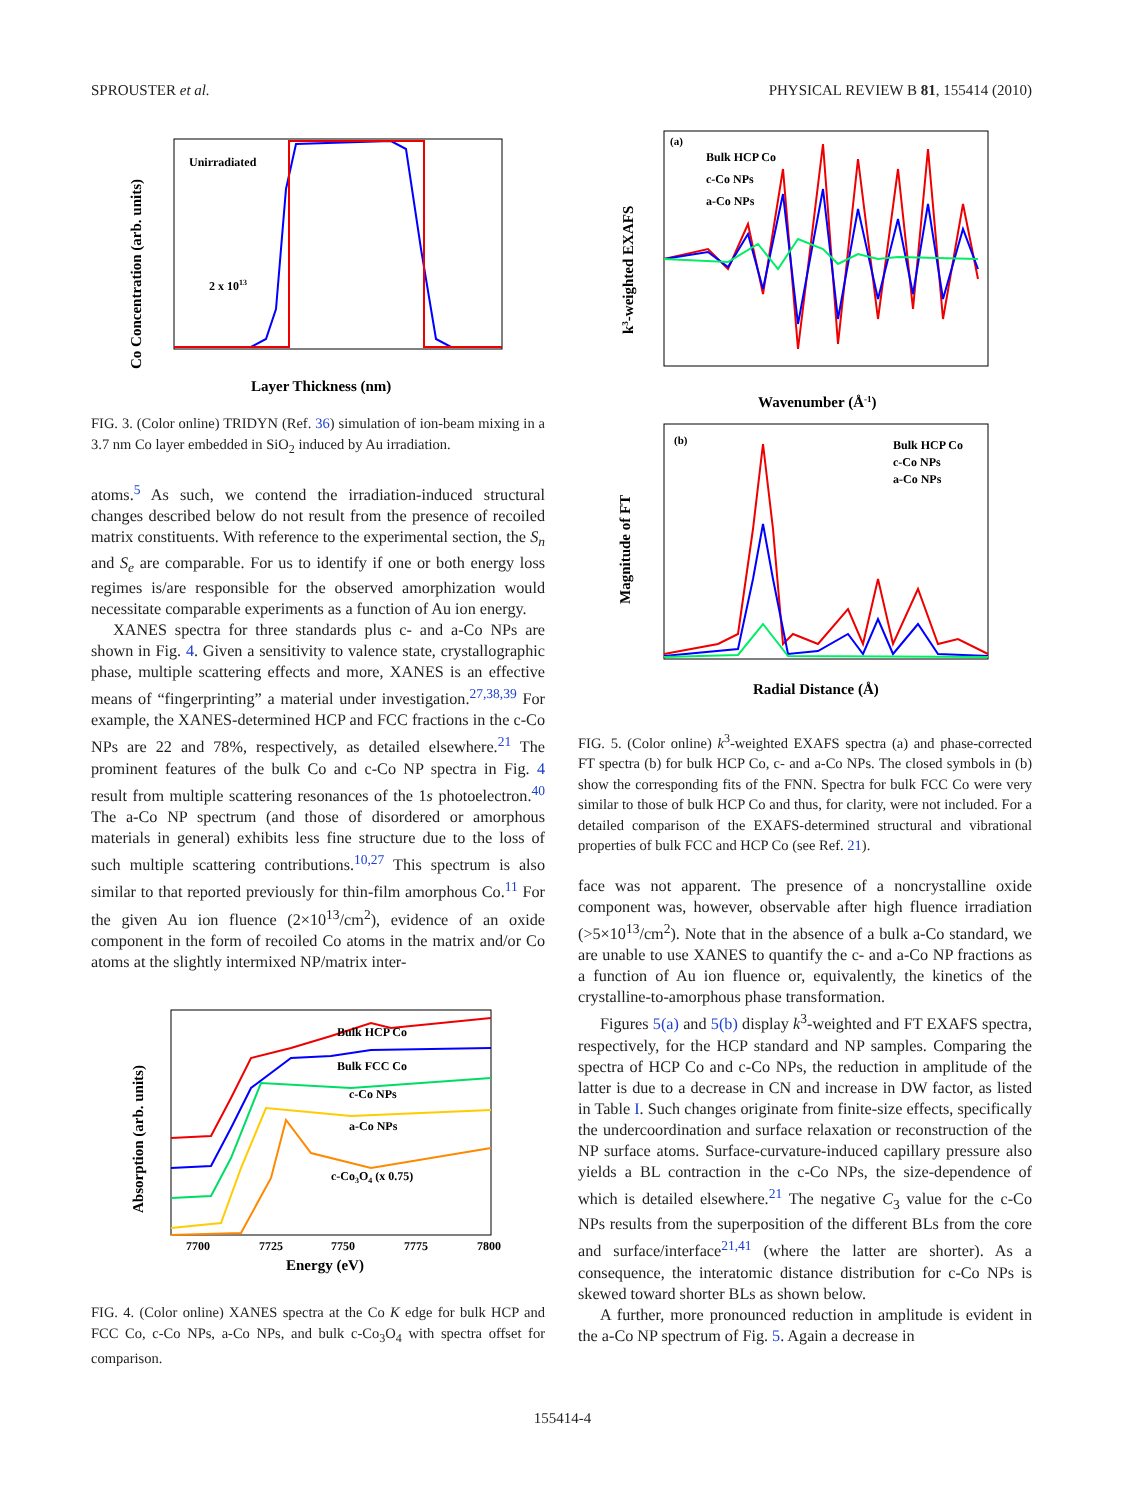SPROUSTER et al. PHYSICAL REVIEW B 81, 155414 (2010)
Unirradiated
2 x 1013
Layer Thickness (nm)
Co Concentration (arb. units)
FIG. 3. (Color online) TRIDYN (Ref. 36) simulation of ion-beam mixing in a 3.7 nm Co layer embedded in SiO<sub>2</sub> induced by Au irradiation.
atoms.<sup>5</sup> As such, we contend the irradiation-induced structural changes described below do not result from the presence of recoiled matrix constituents. With reference to the experimental section, the S<sub>n</sub> and S<sub>e</sub> are comparable. For us to identify if one or both energy loss regimes is/are responsible for the observed amorphization would necessitate comparable experiments as a function of Au ion energy.
XANES spectra for three standards plus c- and a-Co NPs are shown in Fig. 4. Given a sensitivity to valence state, crystallographic phase, multiple scattering effects and more, XANES is an effective means of “fingerprinting” a material under investigation.<sup>27,38,39</sup> For example, the XANES-determined HCP and FCC fractions in the c-Co NPs are 22 and 78%, respectively, as detailed elsewhere.<sup>21</sup> The prominent features of the bulk Co and c-Co NP spectra in Fig. 4 result from multiple scattering resonances of the 1s photoelectron.<sup>40</sup> The a-Co NP spectrum (and those of disordered or amorphous materials in general) exhibits less fine structure due to the loss of such multiple scattering contributions.<sup>10,27</sup> This spectrum is also similar to that reported previously for thin-film amorphous Co.<sup>11</sup> For the given Au ion fluence (2×10<sup>13</sup>/cm<sup>2</sup>), evidence of an oxide component in the form of recoiled Co atoms in the matrix and/or Co atoms at the slightly intermixed NP/matrix inter-
Bulk HCP Co
Bulk FCC Co
c-Co NPs
a-Co NPs
c-Co3O4 (x 0.75)
7700
7725
7750
7775
7800
Energy (eV)
Absorption (arb. units)
FIG. 4. (Color online) XANES spectra at the Co K edge for bulk HCP and FCC Co, c-Co NPs, a-Co NPs, and bulk c-Co<sub>3</sub>O<sub>4</sub> with spectra offset for comparison.
(a)
Bulk HCP Co
c-Co NPs
a-Co NPs
Wavenumber (Å-1)
k3-weighted EXAFS
(b)
Bulk HCP Co
c-Co NPs
a-Co NPs
Radial Distance (Å)
Magnitude of FT
FIG. 5. (Color online) k<sup>3</sup>-weighted EXAFS spectra (a) and phase-corrected FT spectra (b) for bulk HCP Co, c- and a-Co NPs. The closed symbols in (b) show the corresponding fits of the FNN. Spectra for bulk FCC Co were very similar to those of bulk HCP Co and thus, for clarity, were not included. For a detailed comparison of the EXAFS-determined structural and vibrational properties of bulk FCC and HCP Co (see Ref. 21).
face was not apparent. The presence of a noncrystalline oxide component was, however, observable after high fluence irradiation (>5×10<sup>13</sup>/cm<sup>2</sup>). Note that in the absence of a bulk a-Co standard, we are unable to use XANES to quantify the c- and a-Co NP fractions as a function of Au ion fluence or, equivalently, the kinetics of the crystalline-to-amorphous phase transformation.
Figures 5(a) and 5(b) display k<sup>3</sup>-weighted and FT EXAFS spectra, respectively, for the HCP standard and NP samples. Comparing the spectra of HCP Co and c-Co NPs, the reduction in amplitude of the latter is due to a decrease in CN and increase in DW factor, as listed in Table I. Such changes originate from finite-size effects, specifically the undercoordination and surface relaxation or reconstruction of the NP surface atoms. Surface-curvature-induced capillary pressure also yields a BL contraction in the c-Co NPs, the size-dependence of which is detailed elsewhere.<sup>21</sup> The negative C<sub>3</sub> value for the c-Co NPs results from the superposition of the different BLs from the core and surface/interface<sup>21,41</sup> (where the latter are shorter). As a consequence, the interatomic distance distribution for c-Co NPs is skewed toward shorter BLs as shown below.
A further, more pronounced reduction in amplitude is evident in the a-Co NP spectrum of Fig. 5. Again a decrease in
155414-4